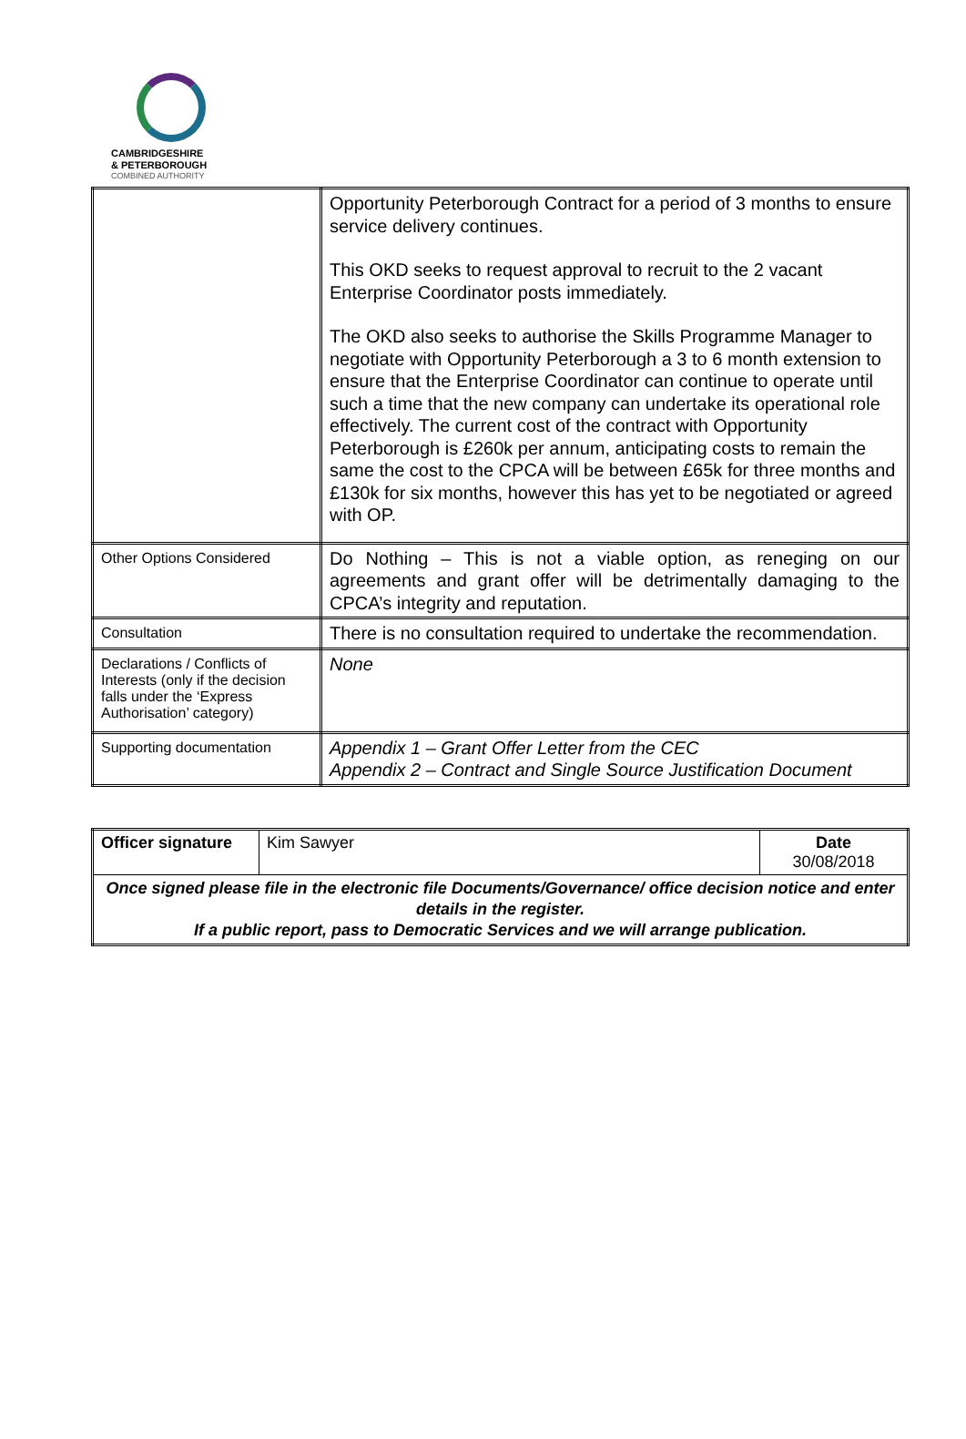CAMBRIDGESHIRE
& PETERBOROUGH
COMBINED AUTHORITY
| | Opportunity Peterborough Contract for a period of 3 months to ensure service delivery continues. This OKD seeks to request approval to recruit to the 2 vacant Enterprise Coordinator posts immediately. The OKD also seeks to authorise the Skills Programme Manager to negotiate with Opportunity Peterborough a 3 to 6 month extension to ensure that the Enterprise Coordinator can continue to operate until such a time that the new company can undertake its operational role effectively. The current cost of the contract with Opportunity Peterborough is £260k per annum, anticipating costs to remain the same the cost to the CPCA will be between £65k for three months and £130k for six months, however this has yet to be negotiated or agreed with OP. |
| Other Options Considered | Do Nothing – This is not a viable option, as reneging on our agreements and grant offer will be detrimentally damaging to the CPCA’s integrity and reputation. |
| Consultation | There is no consultation required to undertake the recommendation. |
| Declarations / Conflicts of Interests (only if the decision falls under the ‘Express Authorisation’ category) | None |
| Supporting documentation | Appendix 1 – Grant Offer Letter from the CEC Appendix 2 – Contract and Single Source Justification Document |
| Officer signature | Kim Sawyer | Date 30/08/2018 |
| Once signed please file in the electronic file Documents/Governance/ office decision notice and enter details in the register. If a public report, pass to Democratic Services and we will arrange publication. | | |